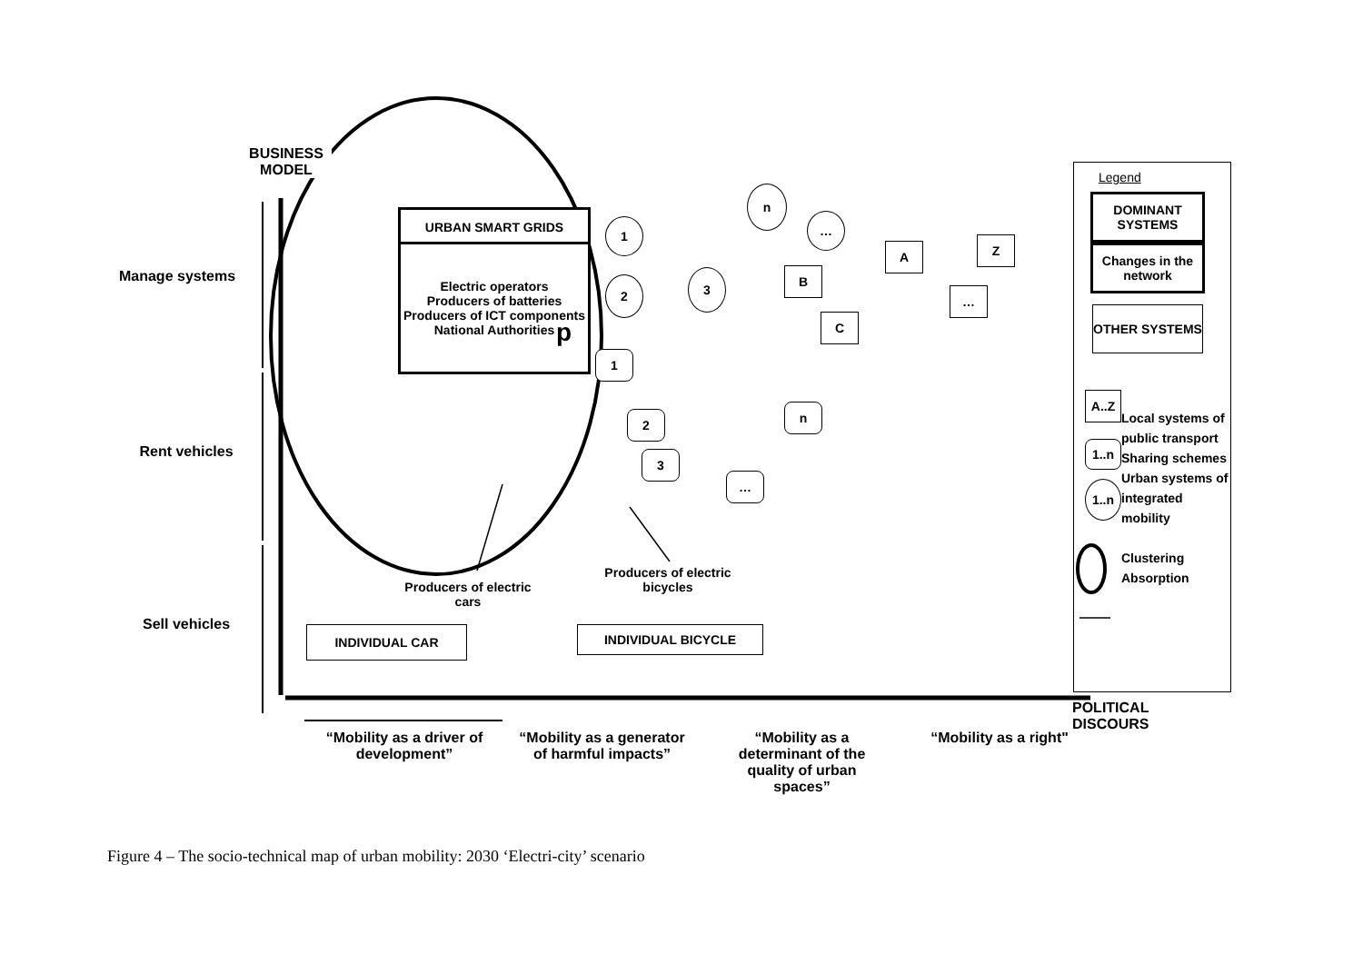BUSINESS MODEL
Manage systems
Rent vehicles
Sell vehicles
URBAN SMART GRIDS
Electric operators
Producers of batteries
Producers of ICT components
National Authorities
p
1
2 3
n
…
A Z
B
…
C
1
2
3
n
…
Producers of electric cars
Producers of electric bicycles
INDIVIDUAL CAR INDIVIDUAL BICYCLE
“Mobility as a driver of development”
“Mobility as a generator of harmful impacts”
“Mobility as a determinant of the quality of urban spaces”
“Mobility as a right"
POLITICAL DISCOURS
Legend
DOMINANT SYSTEMS
Changes in the network
OTHER SYSTEMS
A..Z
1..n
1..n
Local systems of public transport Sharing schemes Urban systems of integrated mobility
Clustering
Absorption
Figure 4 – The socio-technical map of urban mobility: 2030 ‘Electri-city’ scenario